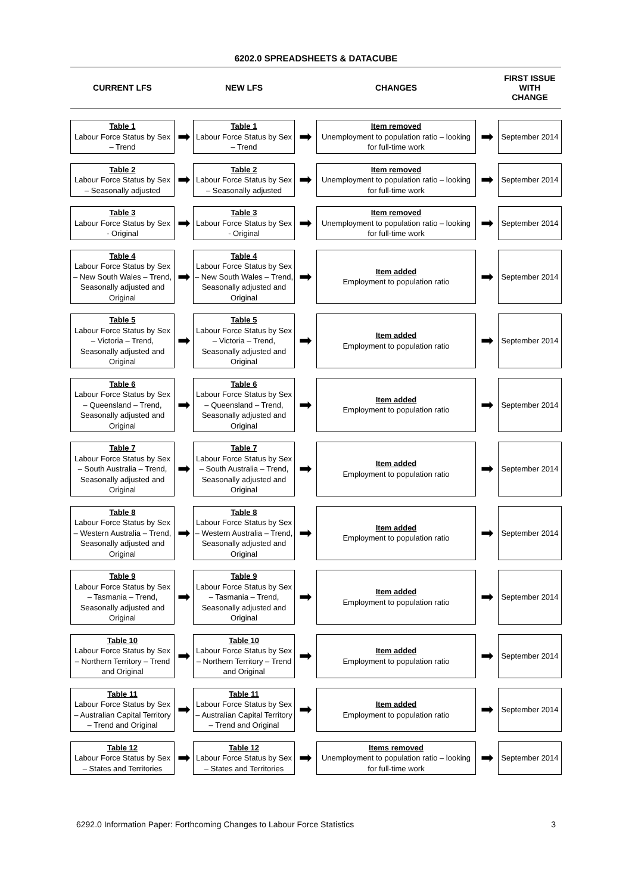6202.0 SPREADSHEETS & DATACUBE
CURRENT LFS
NEW LFS
CHANGES
FIRST ISSUE
WITH
CHANGE
Table 1
Labour Force Status by Sex – Trend
➡
Table 1
Labour Force Status by Sex – Trend
➡
Item removed
Unemployment to population ratio – looking for full-time work
➡
September 2014
Table 2
Labour Force Status by Sex – Seasonally adjusted
➡
Table 2
Labour Force Status by Sex – Seasonally adjusted
➡
Item removed
Unemployment to population ratio – looking for full-time work
➡
September 2014
Table 3
Labour Force Status by Sex - Original
➡
Table 3
Labour Force Status by Sex - Original
➡
Item removed
Unemployment to population ratio – looking for full-time work
➡
September 2014
Table 4
Labour Force Status by Sex – New South Wales – Trend, Seasonally adjusted and Original
➡
Table 4
Labour Force Status by Sex – New South Wales – Trend, Seasonally adjusted and Original
➡
Item added
Employment to population ratio
➡
September 2014
Table 5
Labour Force Status by Sex – Victoria – Trend, Seasonally adjusted and Original
➡
Table 5
Labour Force Status by Sex – Victoria – Trend, Seasonally adjusted and Original
➡
Item added
Employment to population ratio
➡
September 2014
Table 6
Labour Force Status by Sex – Queensland – Trend, Seasonally adjusted and Original
➡
Table 6
Labour Force Status by Sex – Queensland – Trend, Seasonally adjusted and Original
➡
Item added
Employment to population ratio
➡
September 2014
Table 7
Labour Force Status by Sex – South Australia – Trend, Seasonally adjusted and Original
➡
Table 7
Labour Force Status by Sex – South Australia – Trend, Seasonally adjusted and Original
➡
Item added
Employment to population ratio
➡
September 2014
Table 8
Labour Force Status by Sex – Western Australia – Trend, Seasonally adjusted and Original
➡
Table 8
Labour Force Status by Sex – Western Australia – Trend, Seasonally adjusted and Original
➡
Item added
Employment to population ratio
➡
September 2014
Table 9
Labour Force Status by Sex – Tasmania – Trend, Seasonally adjusted and Original
➡
Table 9
Labour Force Status by Sex – Tasmania – Trend, Seasonally adjusted and Original
➡
Item added
Employment to population ratio
➡
September 2014
Table 10
Labour Force Status by Sex – Northern Territory – Trend and Original
➡
Table 10
Labour Force Status by Sex – Northern Territory – Trend and Original
➡
Item added
Employment to population ratio
➡
September 2014
Table 11
Labour Force Status by Sex – Australian Capital Territory – Trend and Original
➡
Table 11
Labour Force Status by Sex – Australian Capital Territory – Trend and Original
➡
Item added
Employment to population ratio
➡
September 2014
Table 12
Labour Force Status by Sex – States and Territories
➡
Table 12
Labour Force Status by Sex – States and Territories
➡
Items removed
Unemployment to population ratio – looking for full-time work
➡
September 2014
6292.0 Information Paper: Forthcoming Changes to Labour Force Statistics 3